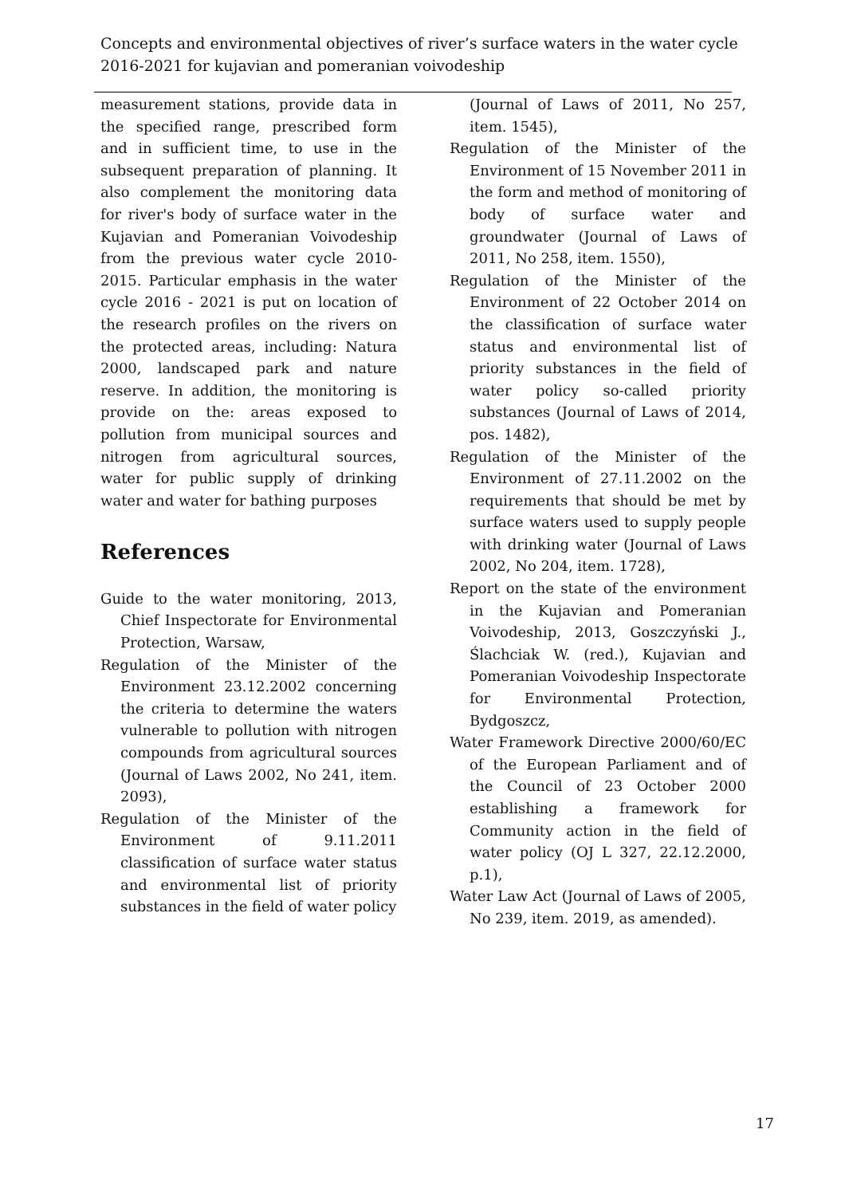Concepts and environmental objectives of river’s surface waters in the water cycle 2016-2021 for kujavian and pomeranian voivodeship
measurement stations, provide data in the specified range, prescribed form and in sufficient time, to use in the subsequent preparation of planning. It also complement the monitoring data for river's body of surface water in the Kujavian and Pomeranian Voivodeship from the previous water cycle 2010-2015. Particular emphasis in the water cycle 2016 - 2021 is put on location of the research profiles on the rivers on the protected areas, including: Natura 2000, landscaped park and nature reserve. In addition, the monitoring is provide on the: areas exposed to pollution from municipal sources and nitrogen from agricultural sources, water for public supply of drinking water and water for bathing purposes
References
Guide to the water monitoring, 2013, Chief Inspectorate for Environmental Protection, Warsaw,
Regulation of the Minister of the Environment 23.12.2002 concerning the criteria to determine the waters vulnerable to pollution with nitrogen compounds from agricultural sources (Journal of Laws 2002, No 241, item. 2093),
Regulation of the Minister of the Environment of 9.11.2011 classification of surface water status and environmental list of priority substances in the field of water policy
(Journal of Laws of 2011, No 257, item. 1545),
Regulation of the Minister of the Environment of 15 November 2011 in the form and method of monitoring of body of surface water and groundwater (Journal of Laws of 2011, No 258, item. 1550),
Regulation of the Minister of the Environment of 22 October 2014 on the classification of surface water status and environmental list of priority substances in the field of water policy so-called priority substances (Journal of Laws of 2014, pos. 1482),
Regulation of the Minister of the Environment of 27.11.2002 on the requirements that should be met by surface waters used to supply people with drinking water (Journal of Laws 2002, No 204, item. 1728),
Report on the state of the environment in the Kujavian and Pomeranian Voivodeship, 2013, Goszczyński J., Ślachciak W. (red.), Kujavian and Pomeranian Voivodeship Inspectorate for Environmental Protection, Bydgoszcz,
Water Framework Directive 2000/60/EC of the European Parliament and of the Council of 23 October 2000 establishing a framework for Community action in the field of water policy (OJ L 327, 22.12.2000, p.1),
Water Law Act (Journal of Laws of 2005, No 239, item. 2019, as amended).
17